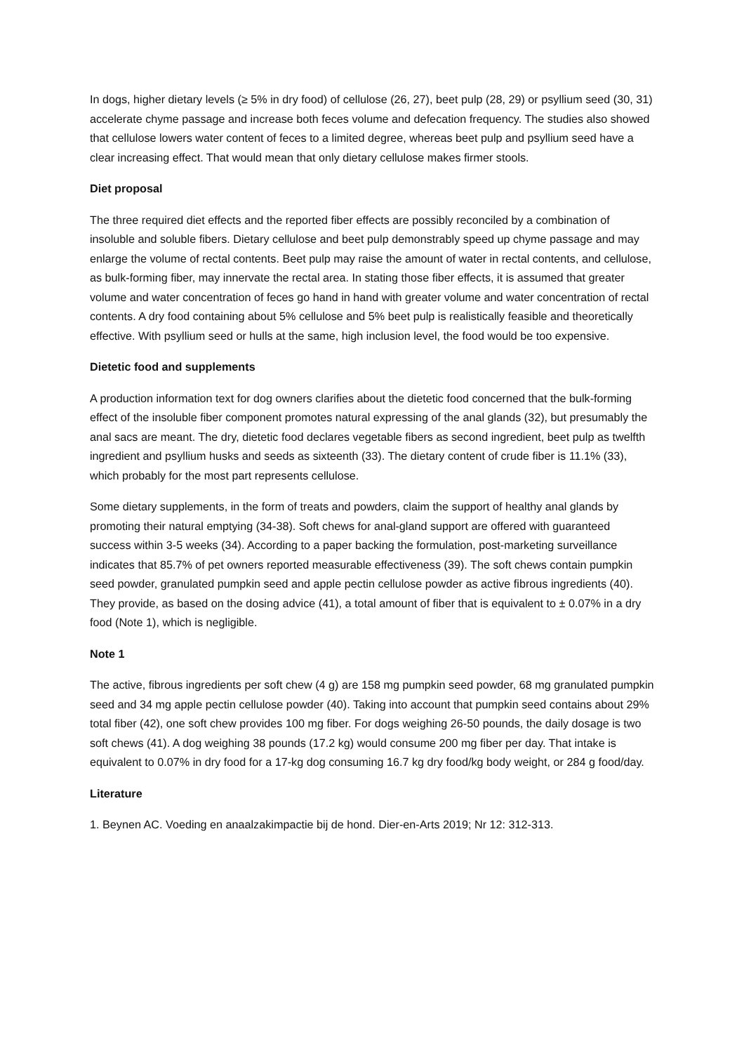In dogs, higher dietary levels (≥ 5% in dry food) of cellulose (26, 27), beet pulp (28, 29) or psyllium seed (30, 31) accelerate chyme passage and increase both feces volume and defecation frequency. The studies also showed that cellulose lowers water content of feces to a limited degree, whereas beet pulp and psyllium seed have a clear increasing effect. That would mean that only dietary cellulose makes firmer stools.
Diet proposal
The three required diet effects and the reported fiber effects are possibly reconciled by a combination of insoluble and soluble fibers. Dietary cellulose and beet pulp demonstrably speed up chyme passage and may enlarge the volume of rectal contents. Beet pulp may raise the amount of water in rectal contents, and cellulose, as bulk-forming fiber, may innervate the rectal area. In stating those fiber effects, it is assumed that greater volume and water concentration of feces go hand in hand with greater volume and water concentration of rectal contents. A dry food containing about 5% cellulose and 5% beet pulp is realistically feasible and theoretically effective. With psyllium seed or hulls at the same, high inclusion level, the food would be too expensive.
Dietetic food and supplements
A production information text for dog owners clarifies about the dietetic food concerned that the bulk-forming effect of the insoluble fiber component promotes natural expressing of the anal glands (32), but presumably the anal sacs are meant. The dry, dietetic food declares vegetable fibers as second ingredient, beet pulp as twelfth ingredient and psyllium husks and seeds as sixteenth (33). The dietary content of crude fiber is 11.1% (33), which probably for the most part represents cellulose.
Some dietary supplements, in the form of treats and powders, claim the support of healthy anal glands by promoting their natural emptying (34-38). Soft chews for anal-gland support are offered with guaranteed success within 3-5 weeks (34). According to a paper backing the formulation, post-marketing surveillance indicates that 85.7% of pet owners reported measurable effectiveness (39). The soft chews contain pumpkin seed powder, granulated pumpkin seed and apple pectin cellulose powder as active fibrous ingredients (40). They provide, as based on the dosing advice (41), a total amount of fiber that is equivalent to ± 0.07% in a dry food (Note 1), which is negligible.
Note 1
The active, fibrous ingredients per soft chew (4 g) are 158 mg pumpkin seed powder, 68 mg granulated pumpkin seed and 34 mg apple pectin cellulose powder (40). Taking into account that pumpkin seed contains about 29% total fiber (42), one soft chew provides 100 mg fiber. For dogs weighing 26-50 pounds, the daily dosage is two soft chews (41). A dog weighing 38 pounds (17.2 kg) would consume 200 mg fiber per day. That intake is equivalent to 0.07% in dry food for a 17-kg dog consuming 16.7 kg dry food/kg body weight, or 284 g food/day.
Literature
1. Beynen AC. Voeding en anaalzakimpactie bij de hond. Dier-en-Arts 2019; Nr 12: 312-313.